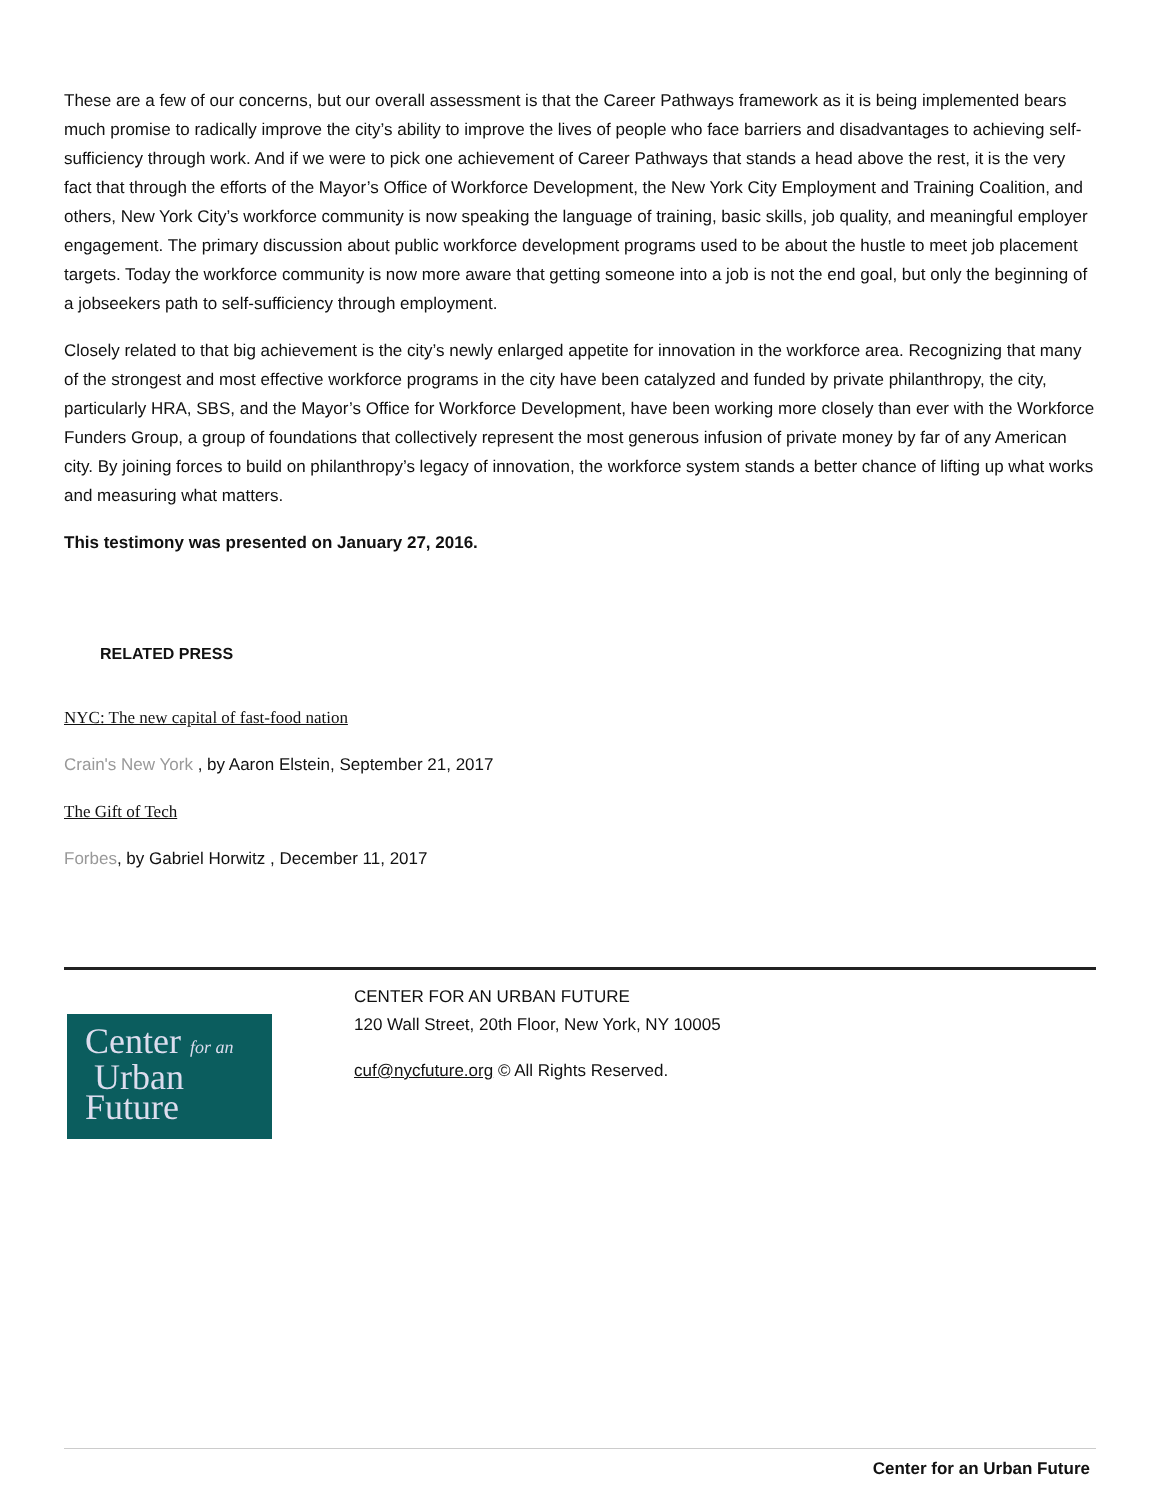These are a few of our concerns, but our overall assessment is that the Career Pathways framework as it is being implemented bears much promise to radically improve the city’s ability to improve the lives of people who face barriers and disadvantages to achieving self-sufficiency through work. And if we were to pick one achievement of Career Pathways that stands a head above the rest, it is the very fact that through the efforts of the Mayor’s Office of Workforce Development, the New York City Employment and Training Coalition, and others, New York City’s workforce community is now speaking the language of training, basic skills, job quality, and meaningful employer engagement. The primary discussion about public workforce development programs used to be about the hustle to meet job placement targets. Today the workforce community is now more aware that getting someone into a job is not the end goal, but only the beginning of a jobseekers path to self-sufficiency through employment.
Closely related to that big achievement is the city’s newly enlarged appetite for innovation in the workforce area. Recognizing that many of the strongest and most effective workforce programs in the city have been catalyzed and funded by private philanthropy, the city, particularly HRA, SBS, and the Mayor’s Office for Workforce Development, have been working more closely than ever with the Workforce Funders Group, a group of foundations that collectively represent the most generous infusion of private money by far of any American city. By joining forces to build on philanthropy’s legacy of innovation, the workforce system stands a better chance of lifting up what works and measuring what matters.
This testimony was presented on January 27, 2016.
RELATED PRESS
NYC: The new capital of fast-food nation
Crain's New York , by Aaron Elstein, September 21, 2017
The Gift of Tech
Forbes, by Gabriel Horwitz , December 11, 2017
Center for an
Urban
Future
CENTER FOR AN URBAN FUTURE
120 Wall Street, 20th Floor, New York, NY 10005
cuf@nycfuture.org © All Rights Reserved.
Center for an Urban Future